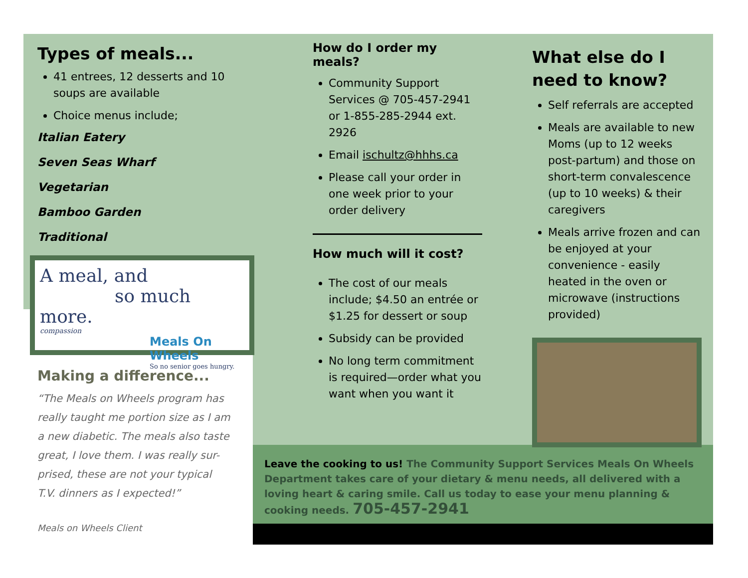Types of meals...
41 entrees, 12 desserts and 10 soups are available
Choice menus include;
Italian Eatery
Seven Seas Wharf
Vegetarian
Bamboo Garden
Traditional
A meal, and
so much more.
compassion
Meals On Wheels
So no senior goes hungry.
Making a difference...
“The Meals on Wheels program has really taught me portion size as I am a new diabetic. The meals also taste great, I love them. I was really sur-prised, these are not your typical T.V. dinners as I expected!”
Meals on Wheels Client
How do I order my meals?
Community Support Services @ 705-457-2941 or 1-855-285-2944 ext. 2926
Email ischultz@hhhs.ca
Please call your order in one week prior to your order delivery
How much will it cost?
The cost of our meals include; $4.50 an entrée or $1.25 for dessert or soup
Subsidy can be provided
No long term commitment is required—order what you want when you want it
What else do I need to know?
Self referrals are accepted
Meals are available to new Moms (up to 12 weeks post-partum) and those on short-term convalescence (up to 10 weeks) & their caregivers
Meals arrive frozen and can be enjoyed at your convenience - easily heated in the oven or microwave (instructions provided)
Leave the cooking to us! The Community Support Services Meals On Wheels Department takes care of your dietary & menu needs, all delivered with a loving heart & caring smile. Call us today to ease your menu planning & cooking needs. 705-457-2941